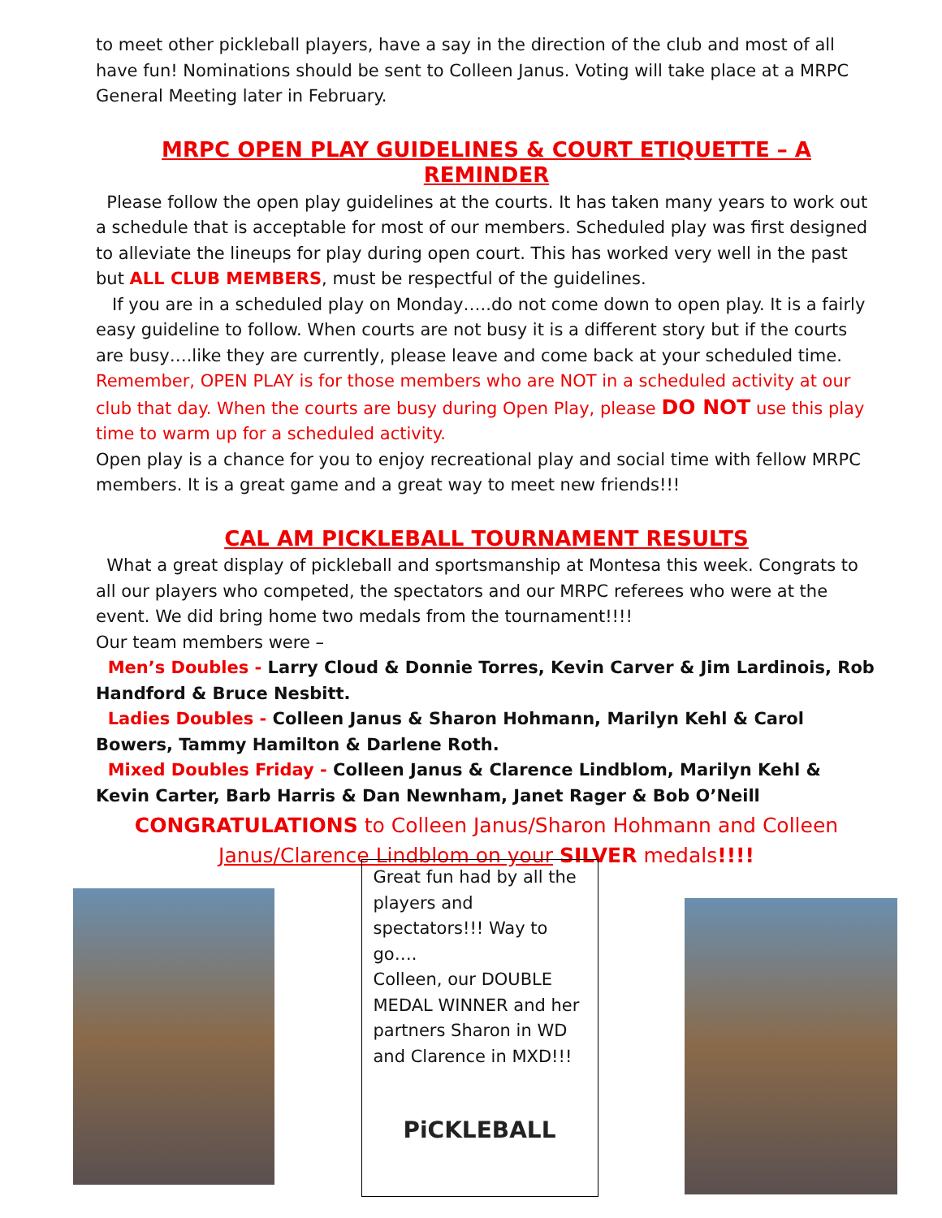to meet other pickleball players, have a say in the direction of the club and most of all have fun! Nominations should be sent to Colleen Janus. Voting will take place at a MRPC General Meeting later in February.
MRPC OPEN PLAY GUIDELINES & COURT ETIQUETTE – A REMINDER
Please follow the open play guidelines at the courts. It has taken many years to work out a schedule that is acceptable for most of our members. Scheduled play was first designed to alleviate the lineups for play during open court. This has worked very well in the past but ALL CLUB MEMBERS, must be respectful of the guidelines.
If you are in a scheduled play on Monday…..do not come down to open play. It is a fairly easy guideline to follow. When courts are not busy it is a different story but if the courts are busy….like they are currently, please leave and come back at your scheduled time.
Remember, OPEN PLAY is for those members who are NOT in a scheduled activity at our club that day. When the courts are busy during Open Play, please DO NOT use this play time to warm up for a scheduled activity.
Open play is a chance for you to enjoy recreational play and social time with fellow MRPC members. It is a great game and a great way to meet new friends!!!
CAL AM PICKLEBALL TOURNAMENT RESULTS
What a great display of pickleball and sportsmanship at Montesa this week. Congrats to all our players who competed, the spectators and our MRPC referees who were at the event. We did bring home two medals from the tournament!!!!
Our team members were –
Men’s Doubles - Larry Cloud & Donnie Torres, Kevin Carver & Jim Lardinois, Rob Handford & Bruce Nesbitt.
Ladies Doubles - Colleen Janus & Sharon Hohmann, Marilyn Kehl & Carol Bowers, Tammy Hamilton & Darlene Roth.
Mixed Doubles Friday - Colleen Janus & Clarence Lindblom, Marilyn Kehl & Kevin Carter, Barb Harris & Dan Newnham, Janet Rager & Bob O’Neill
CONGRATULATIONS to Colleen Janus/Sharon Hohmann and Colleen Janus/Clarence Lindblom on your SILVER medals!!!!
Great fun had by all the players and spectators!!! Way to go….
Colleen, our DOUBLE MEDAL WINNER and her partners Sharon in WD and Clarence in MXD!!!
PiCKLEBALL